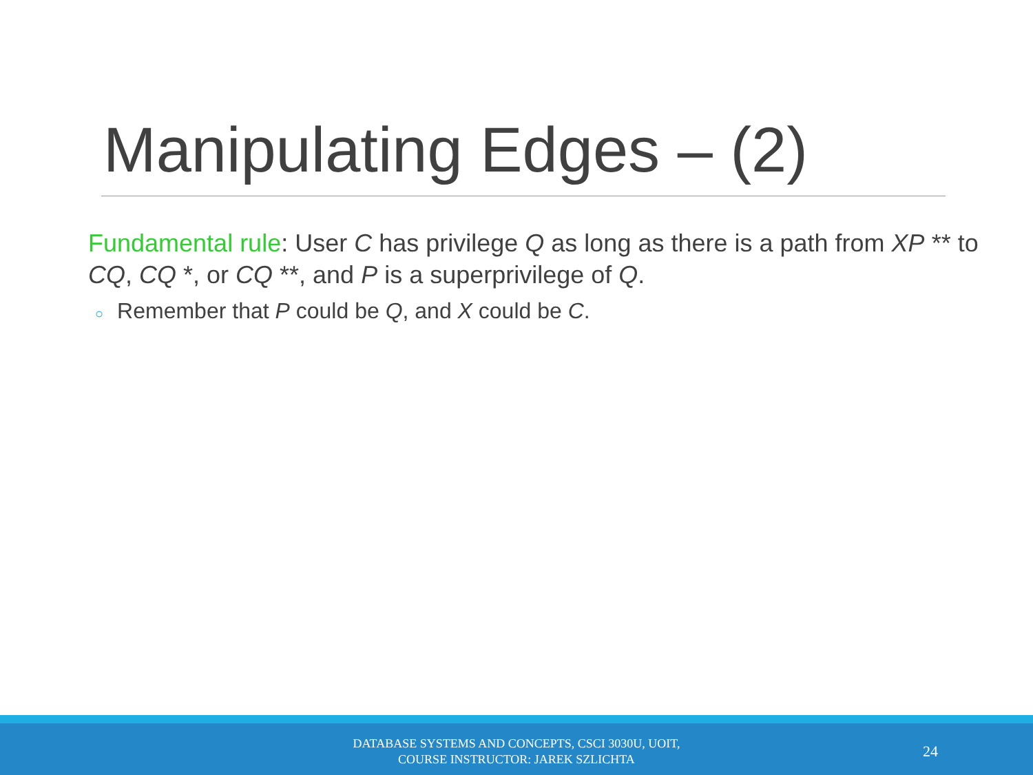Manipulating Edges – (2)
Fundamental rule: User C has privilege Q as long as there is a path from XP ** to CQ, CQ *, or CQ **, and P is a superprivilege of Q.
○ Remember that P could be Q, and X could be C.
DATABASE SYSTEMS AND CONCEPTS, CSCI 3030U, UOIT,
COURSE INSTRUCTOR: JAREK SZLICHTA
24